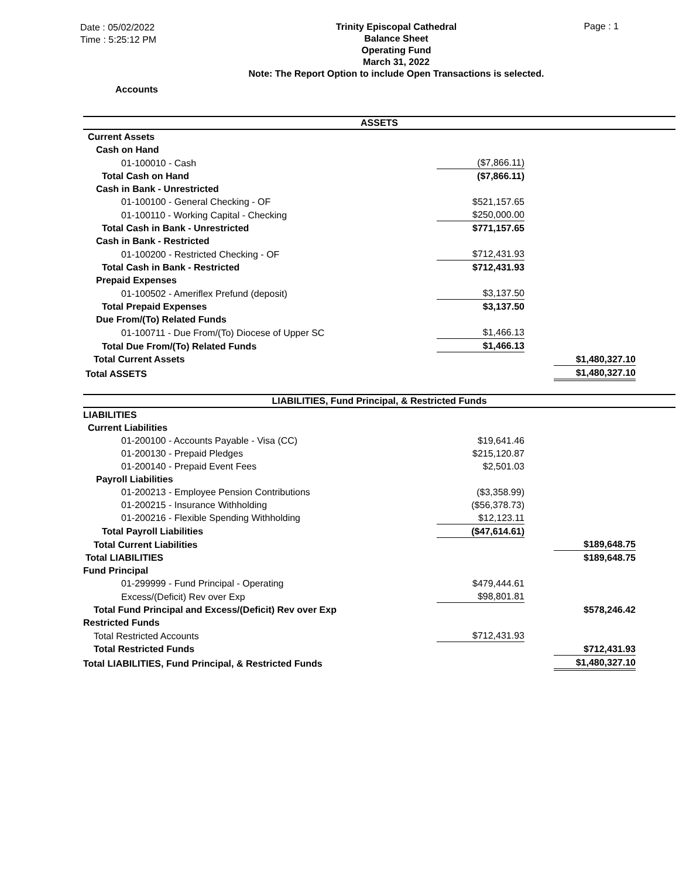Date : 05/02/2022
Time : 5:25:12 PM
Trinity Episcopal Cathedral
Balance Sheet
Operating Fund
March 31, 2022
Note: The Report Option to include Open Transactions is selected.
Page : 1
Accounts
| ASSETS | | | | |
| Current Assets | | | | |
| Cash on Hand | | | | |
| 01-100010 - Cash | ($7,866.11) | | | |
| Total Cash on Hand | ($7,866.11) | | | |
| Cash in Bank - Unrestricted | | | | |
| 01-100100 - General Checking - OF | $521,157.65 | | | |
| 01-100110 - Working Capital - Checking | $250,000.00 | | | |
| Total Cash in Bank - Unrestricted | $771,157.65 | | | |
| Cash in Bank - Restricted | | | | |
| 01-100200 - Restricted Checking - OF | $712,431.93 | | | |
| Total Cash in Bank - Restricted | $712,431.93 | | | |
| Prepaid Expenses | | | | |
| 01-100502 - Ameriflex Prefund (deposit) | $3,137.50 | | | |
| Total Prepaid Expenses | $3,137.50 | | | |
| Due From/(To) Related Funds | | | | |
| 01-100711 - Due From/(To) Diocese of Upper SC | $1,466.13 | | | |
| Total Due From/(To) Related Funds | $1,466.13 | | | |
| Total Current Assets | | | $1,480,327.10 | |
| Total ASSETS | | | $1,480,327.10 | |
| LIABILITIES, Fund Principal, & Restricted Funds | | | | |
| LIABILITIES | | | | |
| Current Liabilities | | | | |
| 01-200100 - Accounts Payable - Visa (CC) | $19,641.46 | | | |
| 01-200130 - Prepaid Pledges | $215,120.87 | | | |
| 01-200140 - Prepaid Event Fees | $2,501.03 | | | |
| Payroll Liabilities | | | | |
| 01-200213 - Employee Pension Contributions | ($3,358.99) | | | |
| 01-200215 - Insurance Withholding | ($56,378.73) | | | |
| 01-200216 - Flexible Spending Withholding | $12,123.11 | | | |
| Total Payroll Liabilities | ($47,614.61) | | | |
| Total Current Liabilities | | | $189,648.75 | |
| Total LIABILITIES | | | $189,648.75 | |
| Fund Principal | | | | |
| 01-299999 - Fund Principal - Operating | $479,444.61 | | | |
| Excess/(Deficit) Rev over Exp | $98,801.81 | | | |
| Total Fund Principal and Excess/(Deficit) Rev over Exp | | | $578,246.42 | |
| Restricted Funds | | | | |
| Total Restricted Accounts | $712,431.93 | | | |
| Total Restricted Funds | | | $712,431.93 | |
| Total LIABILITIES, Fund Principal, & Restricted Funds | | | $1,480,327.10 | |